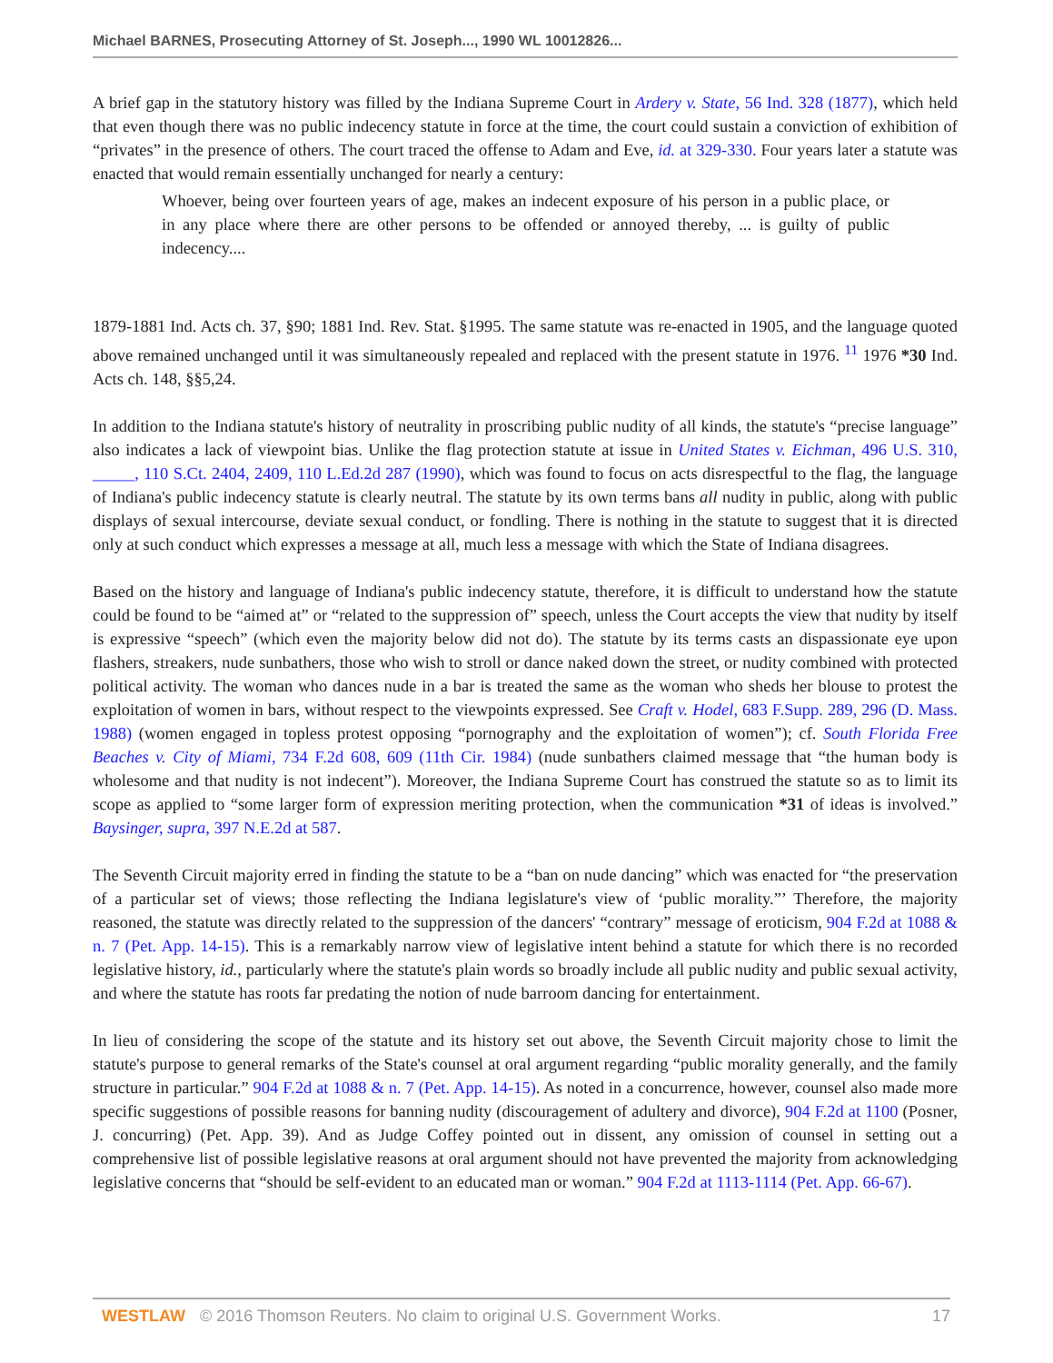Michael BARNES, Prosecuting Attorney of St. Joseph..., 1990 WL 10012826...
A brief gap in the statutory history was filled by the Indiana Supreme Court in Ardery v. State, 56 Ind. 328 (1877), which held that even though there was no public indecency statute in force at the time, the court could sustain a conviction of exhibition of “privates” in the presence of others. The court traced the offense to Adam and Eve, id. at 329-330. Four years later a statute was enacted that would remain essentially unchanged for nearly a century:
Whoever, being over fourteen years of age, makes an indecent exposure of his person in a public place, or in any place where there are other persons to be offended or annoyed thereby, ... is guilty of public indecency....
1879-1881 Ind. Acts ch. 37, §90; 1881 Ind. Rev. Stat. §1995. The same statute was re-enacted in 1905, and the language quoted above remained unchanged until it was simultaneously repealed and replaced with the present statute in 1976. <sup>11</sup> 1976 *30 Ind. Acts ch. 148, §§5,24.
In addition to the Indiana statute's history of neutrality in proscribing public nudity of all kinds, the statute's “precise language” also indicates a lack of viewpoint bias. Unlike the flag protection statute at issue in United States v. Eichman, 496 U.S. 310, _____, 110 S.Ct. 2404, 2409, 110 L.Ed.2d 287 (1990), which was found to focus on acts disrespectful to the flag, the language of Indiana's public indecency statute is clearly neutral. The statute by its own terms bans all nudity in public, along with public displays of sexual intercourse, deviate sexual conduct, or fondling. There is nothing in the statute to suggest that it is directed only at such conduct which expresses a message at all, much less a message with which the State of Indiana disagrees.
Based on the history and language of Indiana's public indecency statute, therefore, it is difficult to understand how the statute could be found to be “aimed at” or “related to the suppression of” speech, unless the Court accepts the view that nudity by itself is expressive “speech” (which even the majority below did not do). The statute by its terms casts an dispassionate eye upon flashers, streakers, nude sunbathers, those who wish to stroll or dance naked down the street, or nudity combined with protected political activity. The woman who dances nude in a bar is treated the same as the woman who sheds her blouse to protest the exploitation of women in bars, without respect to the viewpoints expressed. See Craft v. Hodel, 683 F.Supp. 289, 296 (D. Mass. 1988) (women engaged in topless protest opposing “pornography and the exploitation of women”); cf. South Florida Free Beaches v. City of Miami, 734 F.2d 608, 609 (11th Cir. 1984) (nude sunbathers claimed message that “the human body is wholesome and that nudity is not indecent”). Moreover, the Indiana Supreme Court has construed the statute so as to limit its scope as applied to “some larger form of expression meriting protection, when the communication *31 of ideas is involved.” Baysinger, supra, 397 N.E.2d at 587.
The Seventh Circuit majority erred in finding the statute to be a “ban on nude dancing” which was enacted for “the preservation of a particular set of views; those reflecting the Indiana legislature's view of ‘public morality.”’ Therefore, the majority reasoned, the statute was directly related to the suppression of the dancers' “contrary” message of eroticism, 904 F.2d at 1088 & n. 7 (Pet. App. 14-15). This is a remarkably narrow view of legislative intent behind a statute for which there is no recorded legislative history, id., particularly where the statute's plain words so broadly include all public nudity and public sexual activity, and where the statute has roots far predating the notion of nude barroom dancing for entertainment.
In lieu of considering the scope of the statute and its history set out above, the Seventh Circuit majority chose to limit the statute's purpose to general remarks of the State's counsel at oral argument regarding “public morality generally, and the family structure in particular.” 904 F.2d at 1088 & n. 7 (Pet. App. 14-15). As noted in a concurrence, however, counsel also made more specific suggestions of possible reasons for banning nudity (discouragement of adultery and divorce), 904 F.2d at 1100 (Posner, J. concurring) (Pet. App. 39). And as Judge Coffey pointed out in dissent, any omission of counsel in setting out a comprehensive list of possible legislative reasons at oral argument should not have prevented the majority from acknowledging legislative concerns that “should be self-evident to an educated man or woman.” 904 F.2d at 1113-1114 (Pet. App. 66-67).
WESTLAW © 2016 Thomson Reuters. No claim to original U.S. Government Works. 17